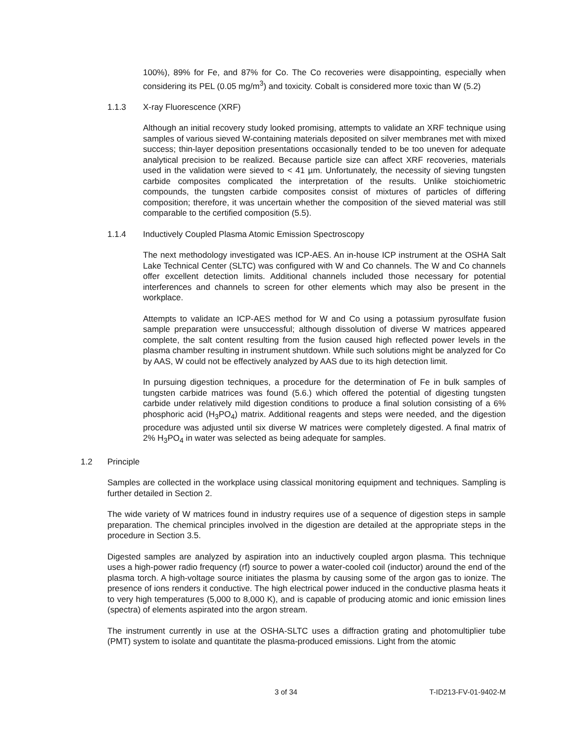100%), 89% for Fe, and 87% for Co. The Co recoveries were disappointing, especially when considering its PEL (0.05 mg/m<sup>3</sup>) and toxicity. Cobalt is considered more toxic than W (5.2)
1.1.3 X-ray Fluorescence (XRF)
Although an initial recovery study looked promising, attempts to validate an XRF technique using samples of various sieved W-containing materials deposited on silver membranes met with mixed success; thin-layer deposition presentations occasionally tended to be too uneven for adequate analytical precision to be realized. Because particle size can affect XRF recoveries, materials used in the validation were sieved to < 41 µm. Unfortunately, the necessity of sieving tungsten carbide composites complicated the interpretation of the results. Unlike stoichiometric compounds, the tungsten carbide composites consist of mixtures of particles of differing composition; therefore, it was uncertain whether the composition of the sieved material was still comparable to the certified composition (5.5).
1.1.4 Inductively Coupled Plasma Atomic Emission Spectroscopy
The next methodology investigated was ICP-AES. An in-house ICP instrument at the OSHA Salt Lake Technical Center (SLTC) was configured with W and Co channels. The W and Co channels offer excellent detection limits. Additional channels included those necessary for potential interferences and channels to screen for other elements which may also be present in the workplace.
Attempts to validate an ICP-AES method for W and Co using a potassium pyrosulfate fusion sample preparation were unsuccessful; although dissolution of diverse W matrices appeared complete, the salt content resulting from the fusion caused high reflected power levels in the plasma chamber resulting in instrument shutdown. While such solutions might be analyzed for Co by AAS, W could not be effectively analyzed by AAS due to its high detection limit.
In pursuing digestion techniques, a procedure for the determination of Fe in bulk samples of tungsten carbide matrices was found (5.6.) which offered the potential of digesting tungsten carbide under relatively mild digestion conditions to produce a final solution consisting of a 6% phosphoric acid (H<sub>3</sub>PO<sub>4</sub>) matrix. Additional reagents and steps were needed, and the digestion procedure was adjusted until six diverse W matrices were completely digested. A final matrix of 2% H<sub>3</sub>PO<sub>4</sub> in water was selected as being adequate for samples.
1.2 Principle
Samples are collected in the workplace using classical monitoring equipment and techniques. Sampling is further detailed in Section 2.
The wide variety of W matrices found in industry requires use of a sequence of digestion steps in sample preparation. The chemical principles involved in the digestion are detailed at the appropriate steps in the procedure in Section 3.5.
Digested samples are analyzed by aspiration into an inductively coupled argon plasma. This technique uses a high-power radio frequency (rf) source to power a water-cooled coil (inductor) around the end of the plasma torch. A high-voltage source initiates the plasma by causing some of the argon gas to ionize. The presence of ions renders it conductive. The high electrical power induced in the conductive plasma heats it to very high temperatures (5,000 to 8,000 K), and is capable of producing atomic and ionic emission lines (spectra) of elements aspirated into the argon stream.
The instrument currently in use at the OSHA-SLTC uses a diffraction grating and photomultiplier tube (PMT) system to isolate and quantitate the plasma-produced emissions. Light from the atomic
3 of 34 T-ID213-FV-01-9402-M